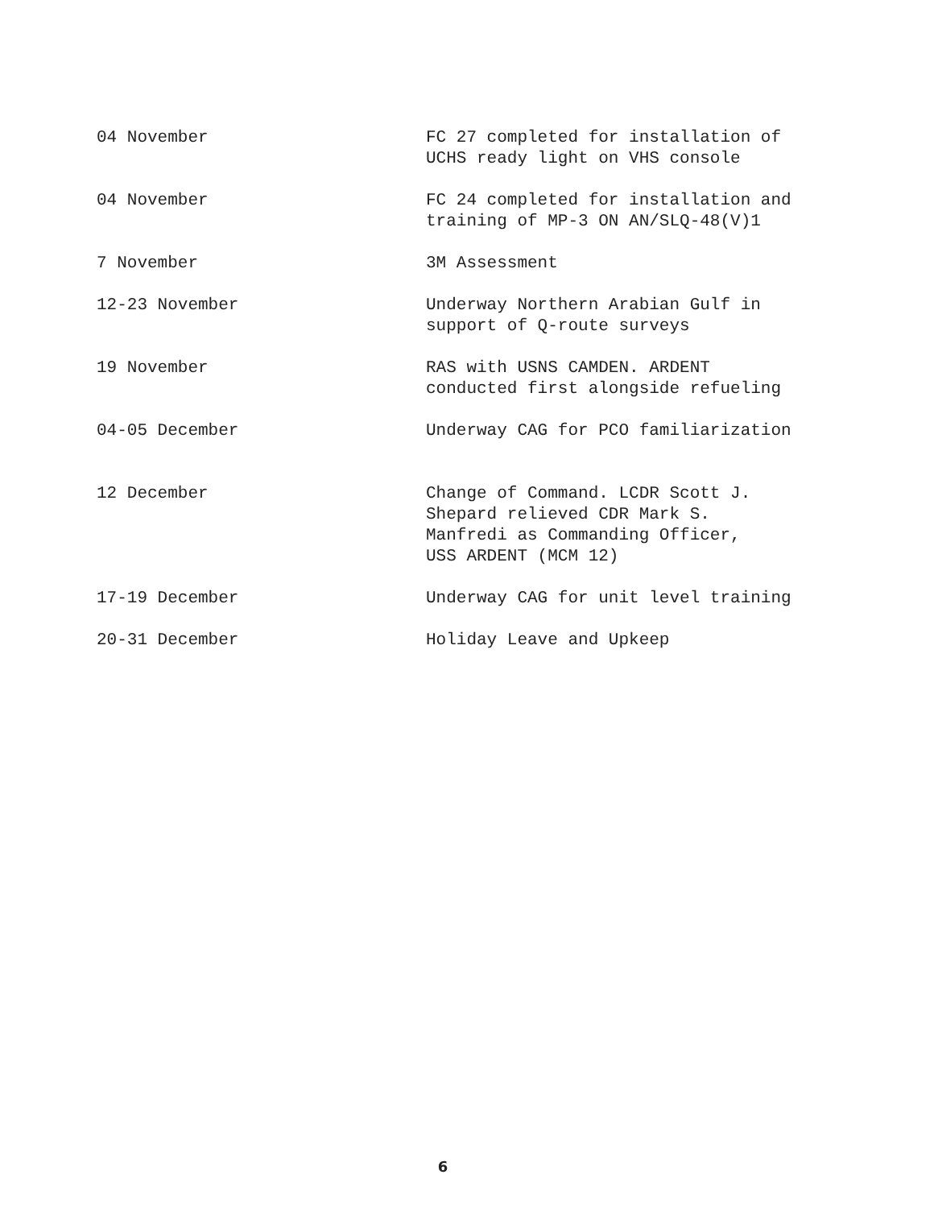| 04 November | FC 27 completed for installation of UCHS ready light on VHS console |
| 04 November | FC 24 completed for installation and training of MP-3 ON AN/SLQ-48(V)1 |
| 7 November | 3M Assessment |
| 12-23 November | Underway Northern Arabian Gulf in support of Q-route surveys |
| 19 November | RAS with USNS CAMDEN. ARDENT conducted first alongside refueling |
| 04-05 December | Underway CAG for PCO familiarization |
| 12 December | Change of Command. LCDR Scott J. Shepard relieved CDR Mark S. Manfredi as Commanding Officer, USS ARDENT (MCM 12) |
| 17-19 December | Underway CAG for unit level training |
| 20-31 December | Holiday Leave and Upkeep |
6